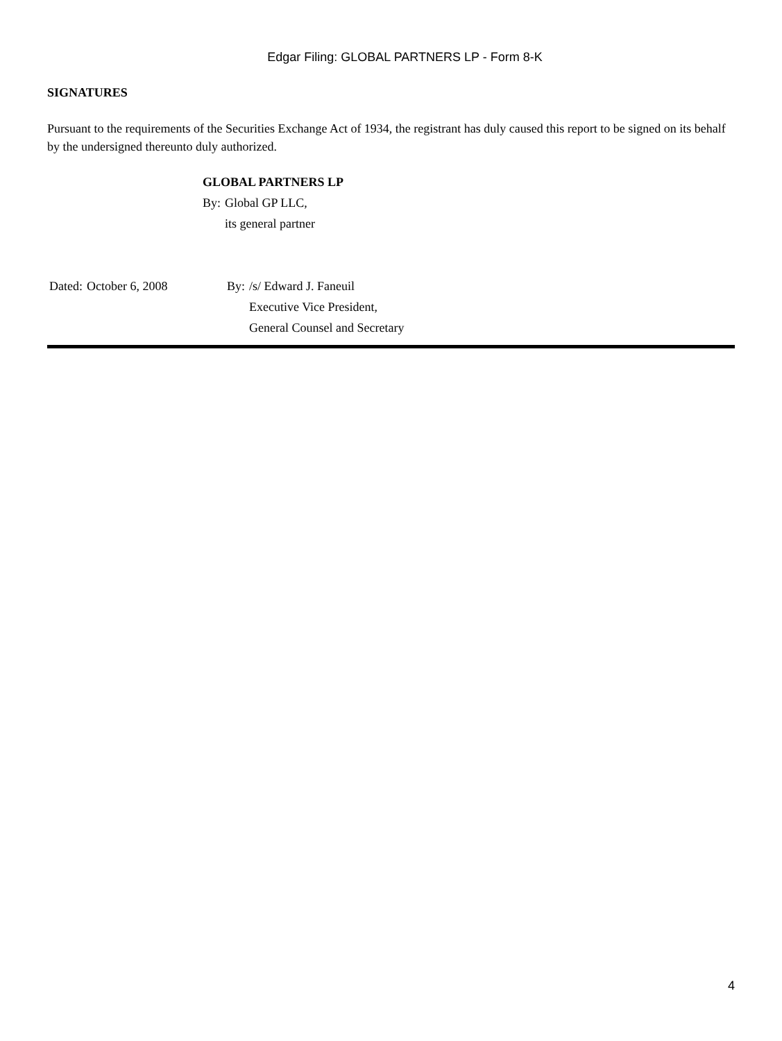Edgar Filing: GLOBAL PARTNERS LP - Form 8-K
SIGNATURES
Pursuant to the requirements of the Securities Exchange Act of 1934, the registrant has duly caused this report to be signed on its behalf by the undersigned thereunto duly authorized.
GLOBAL PARTNERS LP
| By: | Global GP LLC, its general partner |
| Dated: | October 6, 2008 | By: | /s/ Edward J. Faneuil Executive Vice President, General Counsel and Secretary |
4